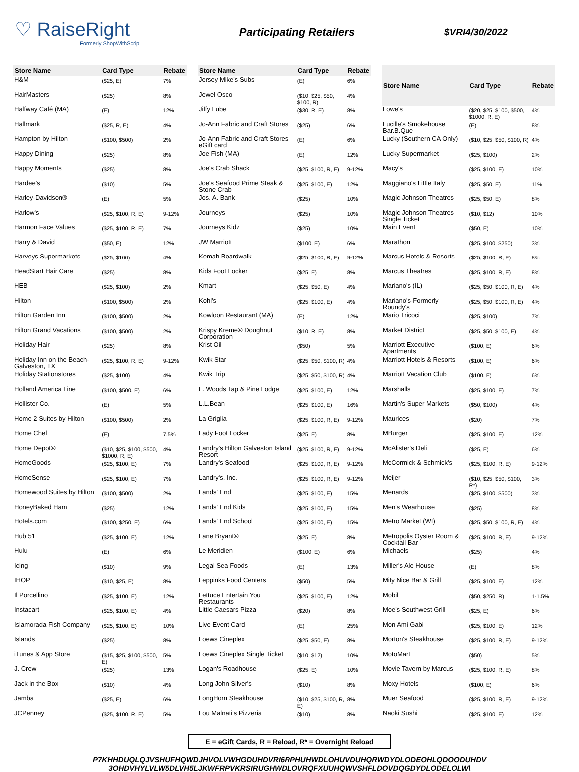♡ RaiseRight
Formerly ShopWithScrip
Participating Retailers
$VRI4/30/2022
| Store Name | Card Type | Rebate |
| --- | --- | --- |
| H&M | ($25, E) | 7% |
| HairMasters | ($25) | 8% |
| Halfway Café (MA) | (E) | 12% |
| Hallmark | ($25, R, E) | 4% |
| Hampton by Hilton | ($100, $500) | 2% |
| Happy Dining | ($25) | 8% |
| Happy Moments | ($25) | 8% |
| Hardee's | ($10) | 5% |
| Harley-Davidson® | (E) | 5% |
| Harlow's | ($25, $100, R, E) | 9-12% |
| Harmon Face Values | ($25, $100, R, E) | 7% |
| Harry & David | ($50, E) | 12% |
| Harveys Supermarkets | ($25, $100) | 4% |
| HeadStart Hair Care | ($25) | 8% |
| HEB | ($25, $100) | 2% |
| Hilton | ($100, $500) | 2% |
| Hilton Garden Inn | ($100, $500) | 2% |
| Hilton Grand Vacations | ($100, $500) | 2% |
| Holiday Hair | ($25) | 8% |
| Holiday Inn on the Beach-Galveston, TX | ($25, $100, R, E) | 9-12% |
| Holiday Stationstores | ($25, $100) | 4% |
| Holland America Line | ($100, $500, E) | 6% |
| Hollister Co. | (E) | 5% |
| Home 2 Suites by Hilton | ($100, $500) | 2% |
| Home Chef | (E) | 7.5% |
| Home Depot® | ($10, $25, $100, $500, $1000, R, E) | 4% |
| HomeGoods | ($25, $100, E) | 7% |
| HomeSense | ($25, $100, E) | 7% |
| Homewood Suites by Hilton | ($100, $500) | 2% |
| HoneyBaked Ham | ($25) | 12% |
| Hotels.com | ($100, $250, E) | 6% |
| Hub 51 | ($25, $100, E) | 12% |
| Hulu | (E) | 6% |
| Icing | ($10) | 9% |
| IHOP | ($10, $25, E) | 8% |
| Il Porcellino | ($25, $100, E) | 12% |
| Instacart | ($25, $100, E) | 4% |
| Islamorada Fish Company | ($25, $100, E) | 10% |
| Islands | ($25) | 8% |
| iTunes & App Store | ($15, $25, $100, $500, E) | 5% |
| J. Crew | ($25) | 13% |
| Jack in the Box | ($10) | 4% |
| Jamba | ($25, E) | 6% |
| JCPenney | ($25, $100, R, E) | 5% |
| Store Name | Card Type | Rebate |
| --- | --- | --- |
| Jersey Mike's Subs | (E) | 6% |
| Jewel Osco | ($10, $25, $50, $100, R) | 4% |
| Jiffy Lube | ($30, R, E) | 8% |
| Jo-Ann Fabric and Craft Stores | ($25) | 6% |
| Jo-Ann Fabric and Craft Stores eGift card | (E) | 6% |
| Joe Fish (MA) | (E) | 12% |
| Joe's Crab Shack | ($25, $100, R, E) | 9-12% |
| Joe's Seafood Prime Steak & Stone Crab | ($25, $100, E) | 12% |
| Jos. A. Bank | ($25) | 10% |
| Journeys | ($25) | 10% |
| Journeys Kidz | ($25) | 10% |
| JW Marriott | ($100, E) | 6% |
| Kemah Boardwalk | ($25, $100, R, E) | 9-12% |
| Kids Foot Locker | ($25, E) | 8% |
| Kmart | ($25, $50, E) | 4% |
| Kohl's | ($25, $100, E) | 4% |
| Kowloon Restaurant (MA) | (E) | 12% |
| Krispy Kreme® Doughnut Corporation | ($10, R, E) | 8% |
| Krist Oil | ($50) | 5% |
| Kwik Star | ($25, $50, $100, R) | 4% |
| Kwik Trip | ($25, $50, $100, R) | 4% |
| L. Woods Tap & Pine Lodge | ($25, $100, E) | 12% |
| L.L.Bean | ($25, $100, E) | 16% |
| La Griglia | ($25, $100, R, E) | 9-12% |
| Lady Foot Locker | ($25, E) | 8% |
| Landry's Hilton Galveston Island Resort | ($25, $100, R, E) | 9-12% |
| Landry's Seafood | ($25, $100, R, E) | 9-12% |
| Landry's, Inc. | ($25, $100, R, E) | 9-12% |
| Lands' End | ($25, $100, E) | 15% |
| Lands' End Kids | ($25, $100, E) | 15% |
| Lands' End School | ($25, $100, E) | 15% |
| Lane Bryant® | ($25, E) | 8% |
| Le Meridien | ($100, E) | 6% |
| Legal Sea Foods | (E) | 13% |
| Leppinks Food Centers | ($50) | 5% |
| Lettuce Entertain You Restaurants | ($25, $100, E) | 12% |
| Little Caesars Pizza | ($20) | 8% |
| Live Event Card | (E) | 25% |
| Loews Cineplex | ($25, $50, E) | 8% |
| Loews Cineplex Single Ticket | ($10, $12) | 10% |
| Logan's Roadhouse | ($25, E) | 10% |
| Long John Silver's | ($10) | 8% |
| LongHorn Steakhouse | ($10, $25, $100, R, E) | 8% |
| Lou Malnati's Pizzeria | ($10) | 8% |
| Store Name | Card Type | Rebate |
| --- | --- | --- |
| Lowe's | ($20, $25, $100, $500, $1000, R, E) | 4% |
| Lucille's Smokehouse Bar.B.Que | (E) | 8% |
| Lucky (Southern CA Only) | ($10, $25, $50, $100, R) | 4% |
| Lucky Supermarket | ($25, $100) | 2% |
| Macy's | ($25, $100, E) | 10% |
| Maggiano's Little Italy | ($25, $50, E) | 11% |
| Magic Johnson Theatres | ($25, $50, E) | 8% |
| Magic Johnson Theatres Single Ticket | ($10, $12) | 10% |
| Main Event | ($50, E) | 10% |
| Marathon | ($25, $100, $250) | 3% |
| Marcus Hotels & Resorts | ($25, $100, R, E) | 8% |
| Marcus Theatres | ($25, $100, R, E) | 8% |
| Mariano's (IL) | ($25, $50, $100, R, E) | 4% |
| Mariano's-Formerly Roundy's | ($25, $50, $100, R, E) | 4% |
| Mario Tricoci | ($25, $100) | 7% |
| Market District | ($25, $50, $100, E) | 4% |
| Marriott Executive Apartments | ($100, E) | 6% |
| Marriott Hotels & Resorts | ($100, E) | 6% |
| Marriott Vacation Club | ($100, E) | 6% |
| Marshalls | ($25, $100, E) | 7% |
| Martin's Super Markets | ($50, $100) | 4% |
| Maurices | ($20) | 7% |
| MBurger | ($25, $100, E) | 12% |
| McAlister's Deli | ($25, E) | 6% |
| McCormick & Schmick's | ($25, $100, R, E) | 9-12% |
| Meijer | ($10, $25, $50, $100, R*) | 3% |
| Menards | ($25, $100, $500) | 3% |
| Men's Wearhouse | ($25) | 8% |
| Metro Market (WI) | ($25, $50, $100, R, E) | 4% |
| Metropolis Oyster Room & Cocktail Bar | ($25, $100, R, E) | 9-12% |
| Michaels | ($25) | 4% |
| Miller's Ale House | (E) | 8% |
| Mity Nice Bar & Grill | ($25, $100, E) | 12% |
| Mobil | ($50, $250, R) | 1-1.5% |
| Moe's Southwest Grill | ($25, E) | 6% |
| Mon Ami Gabi | ($25, $100, E) | 12% |
| Morton's Steakhouse | ($25, $100, R, E) | 9-12% |
| MotoMart | ($50) | 5% |
| Movie Tavern by Marcus | ($25, $100, R, E) | 8% |
| Moxy Hotels | ($100, E) | 6% |
| Muer Seafood | ($25, $100, R, E) | 9-12% |
| Naoki Sushi | ($25, $100, E) | 12% |
E = eGift Cards, R = Reload, R* = Overnight Reload
P7KHHDUQLQJVSHUFHQWDJHVOLVWHGDUHDVRI6RPHUHWDLOHUVDUHQRWDYDLODEOHLQDOODUHDV
3OHDVHYLVLW5DLVH5LJKWFRPVKRSIRUGHWDLOVRQFXUUHQWVSHFLDOVDQGDYDLODELOLW\